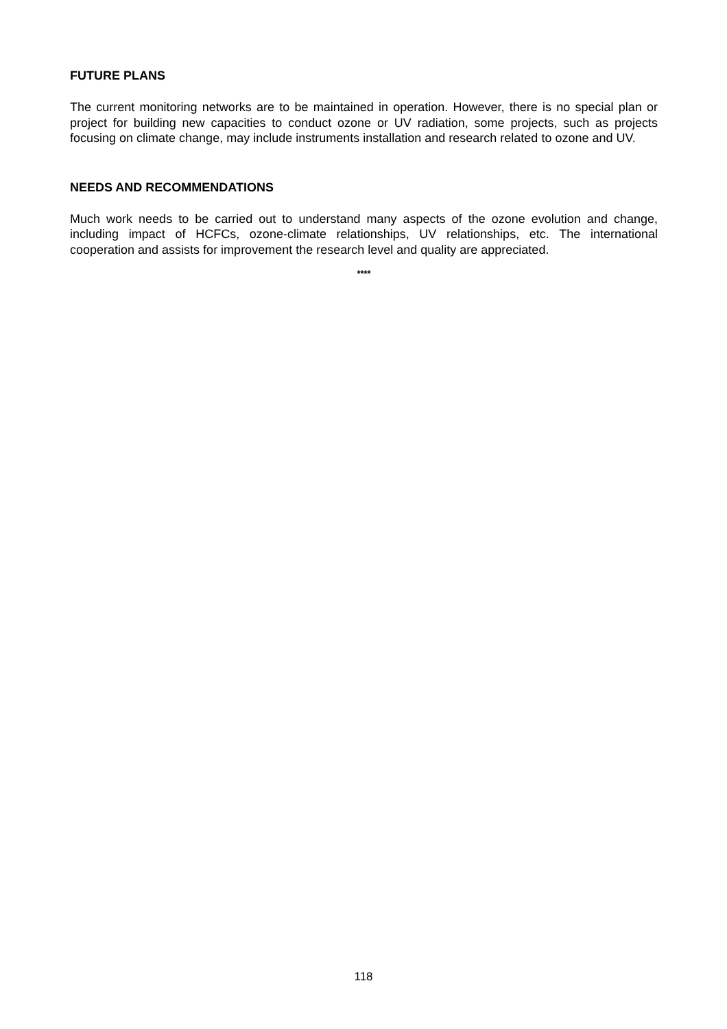FUTURE PLANS
The current monitoring networks are to be maintained in operation. However, there is no special plan or project for building new capacities to conduct ozone or UV radiation, some projects, such as projects focusing on climate change, may include instruments installation and research related to ozone and UV.
NEEDS AND RECOMMENDATIONS
Much work needs to be carried out to understand many aspects of the ozone evolution and change, including impact of HCFCs, ozone-climate relationships, UV relationships, etc. The international cooperation and assists for improvement the research level and quality are appreciated.
****
118